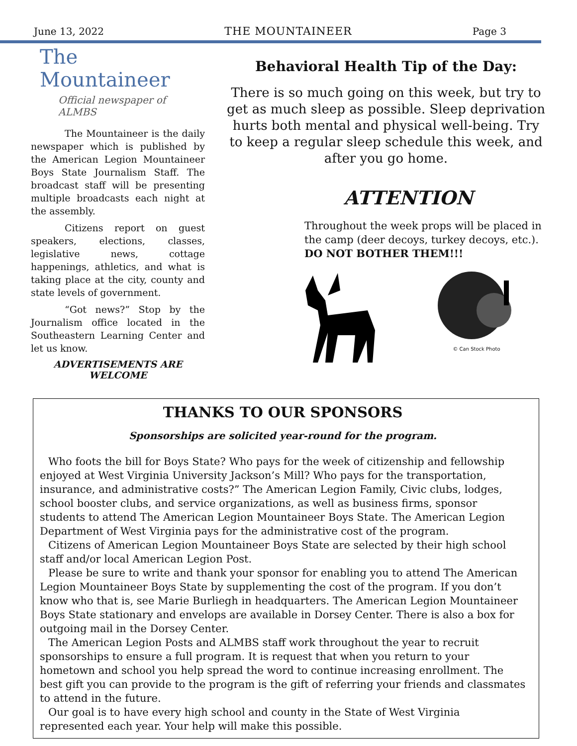June 13, 2022 THE MOUNTAINEER Page 3
The Mountaineer
Official newspaper of ALMBS
The Mountaineer is the daily newspaper which is published by the American Legion Mountaineer Boys State Journalism Staff. The broadcast staff will be presenting multiple broadcasts each night at the assembly.
Citizens report on guest speakers, elections, classes, legislative news, cottage happenings, athletics, and what is taking place at the city, county and state levels of government.
“Got news?” Stop by the Journalism office located in the Southeastern Learning Center and let us know.
ADVERTISEMENTS ARE
WELCOME
Behavioral Health Tip of the Day:
There is so much going on this week, but try to get as much sleep as possible. Sleep deprivation hurts both mental and physical well-being. Try to keep a regular sleep schedule this week, and after you go home.
ATTENTION
Throughout the week props will be placed in the camp (deer decoys, turkey decoys, etc.). DO NOT BOTHER THEM!!!
© Can Stock Photo
THANKS TO OUR SPONSORS
Sponsorships are solicited year-round for the program.
Who foots the bill for Boys State? Who pays for the week of citizenship and fellowship enjoyed at West Virginia University Jackson’s Mill? Who pays for the transportation, insurance, and administrative costs?” The American Legion Family, Civic clubs, lodges, school booster clubs, and service organizations, as well as business firms, sponsor students to attend The American Legion Mountaineer Boys State. The American Legion Department of West Virginia pays for the administrative cost of the program.
Citizens of American Legion Mountaineer Boys State are selected by their high school staff and/or local American Legion Post.
Please be sure to write and thank your sponsor for enabling you to attend The American Legion Mountaineer Boys State by supplementing the cost of the program. If you don’t know who that is, see Marie Burliegh in headquarters. The American Legion Mountaineer Boys State stationary and envelops are available in Dorsey Center. There is also a box for outgoing mail in the Dorsey Center.
The American Legion Posts and ALMBS staff work throughout the year to recruit sponsorships to ensure a full program. It is request that when you return to your hometown and school you help spread the word to continue increasing enrollment. The best gift you can provide to the program is the gift of referring your friends and classmates to attend in the future.
Our goal is to have every high school and county in the State of West Virginia represented each year. Your help will make this possible.